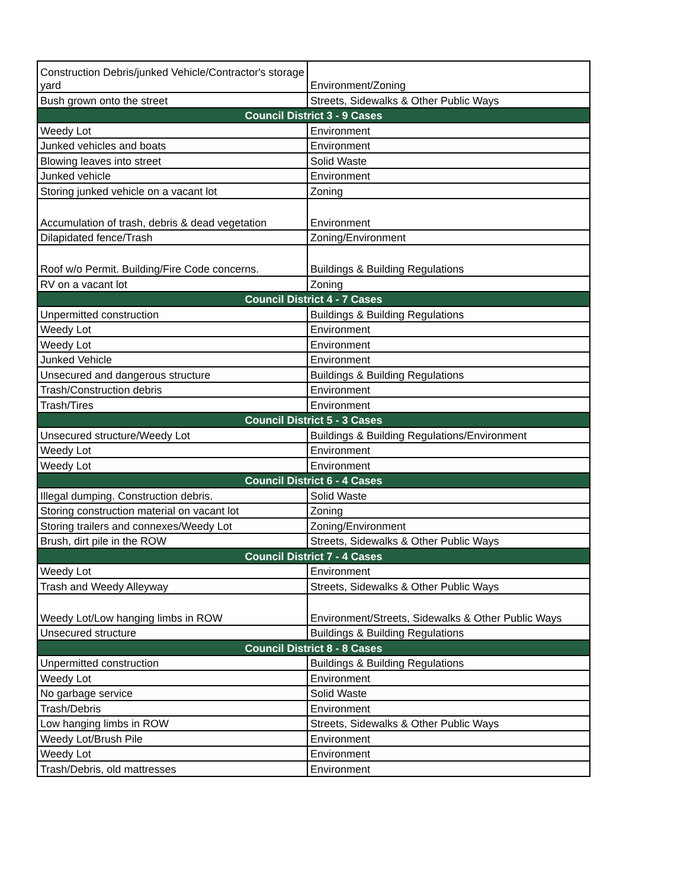| Construction Debris/junked Vehicle/Contractor's storage yard | Environment/Zoning |
| Bush grown onto the street | Streets, Sidewalks & Other Public Ways |
| Council District 3 - 9 Cases | |
| Weedy Lot | Environment |
| Junked vehicles and boats | Environment |
| Blowing leaves into street | Solid Waste |
| Junked vehicle | Environment |
| Storing junked vehicle on a vacant lot | Zoning |
| Accumulation of trash, debris & dead vegetation | Environment |
| Dilapidated fence/Trash | Zoning/Environment |
| Roof w/o Permit. Building/Fire Code concerns. | Buildings & Building Regulations |
| RV on a vacant lot | Zoning |
| Council District 4 - 7 Cases | |
| Unpermitted construction | Buildings & Building Regulations |
| Weedy Lot | Environment |
| Weedy Lot | Environment |
| Junked Vehicle | Environment |
| Unsecured and dangerous structure | Buildings & Building Regulations |
| Trash/Construction debris | Environment |
| Trash/Tires | Environment |
| Council District 5 - 3 Cases | |
| Unsecured structure/Weedy Lot | Buildings & Building Regulations/Environment |
| Weedy Lot | Environment |
| Weedy Lot | Environment |
| Council District 6 - 4 Cases | |
| Illegal dumping. Construction debris. | Solid Waste |
| Storing construction material on vacant lot | Zoning |
| Storing trailers and connexes/Weedy Lot | Zoning/Environment |
| Brush, dirt pile in the ROW | Streets, Sidewalks & Other Public Ways |
| Council District 7 - 4 Cases | |
| Weedy Lot | Environment |
| Trash and Weedy Alleyway | Streets, Sidewalks & Other Public Ways |
| Weedy Lot/Low hanging limbs in ROW | Environment/Streets, Sidewalks & Other Public Ways |
| Unsecured structure | Buildings & Building Regulations |
| Council District 8 - 8 Cases | |
| Unpermitted construction | Buildings & Building Regulations |
| Weedy Lot | Environment |
| No garbage service | Solid Waste |
| Trash/Debris | Environment |
| Low hanging limbs in ROW | Streets, Sidewalks & Other Public Ways |
| Weedy Lot/Brush Pile | Environment |
| Weedy Lot | Environment |
| Trash/Debris, old mattresses | Environment |